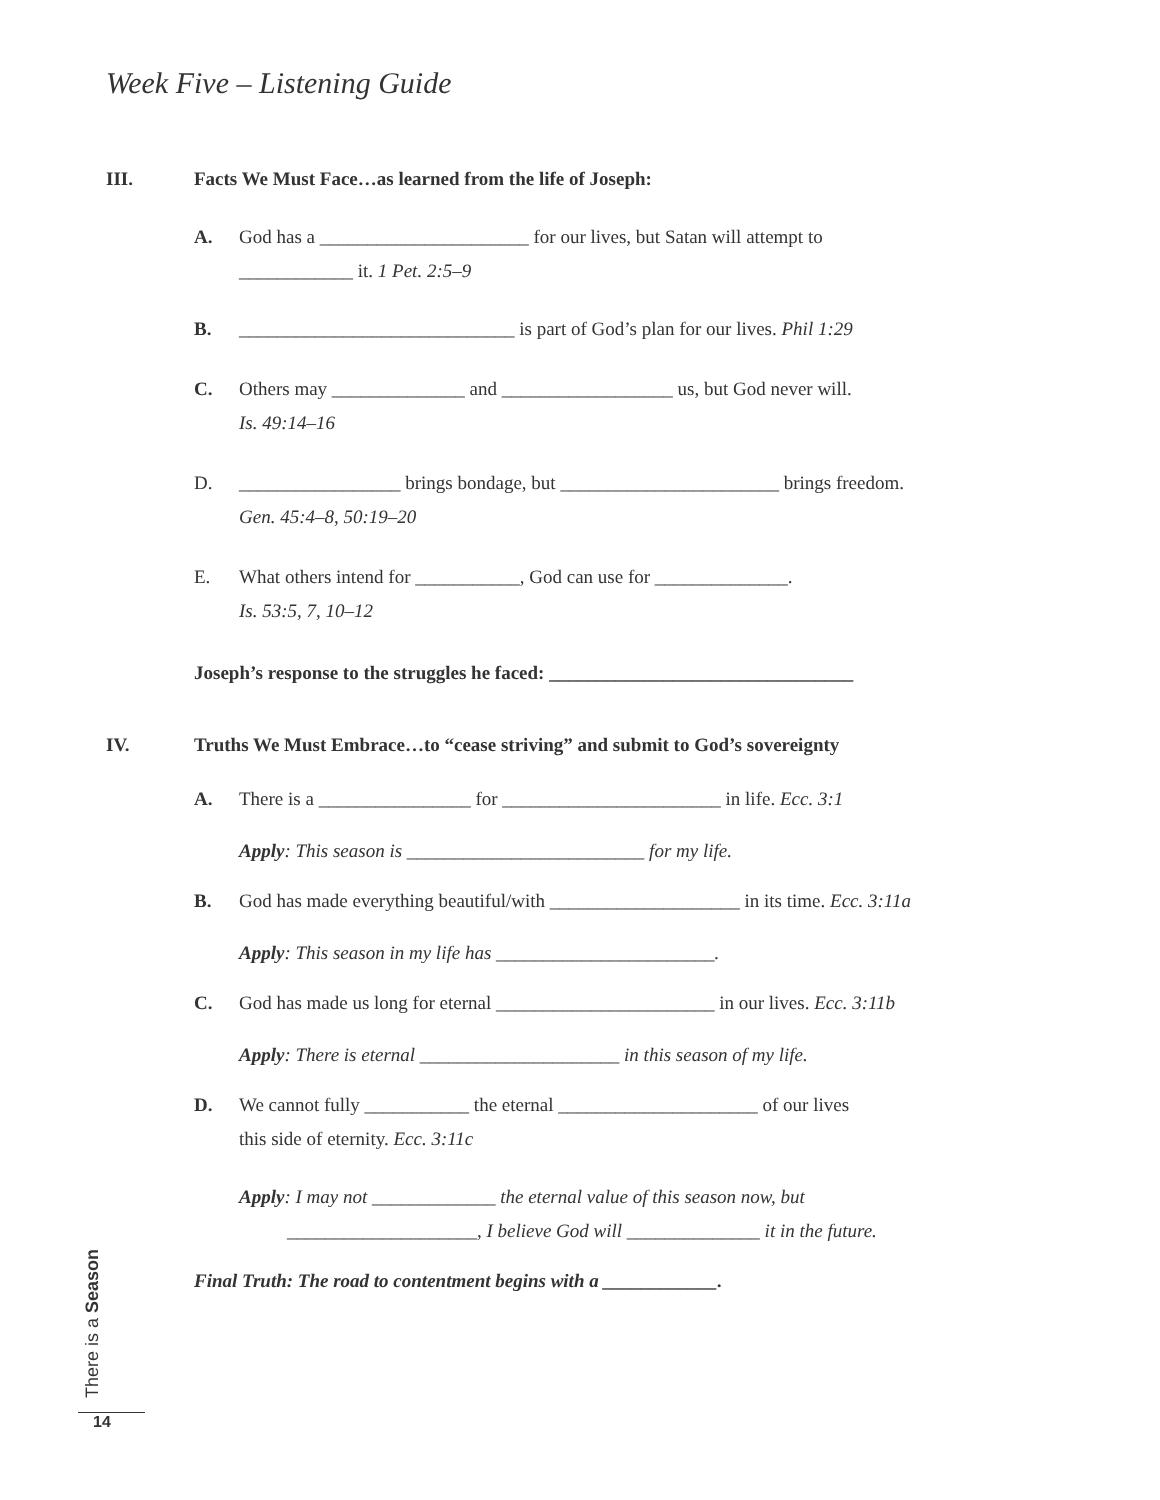Week Five – Listening Guide
III. Facts We Must Face…as learned from the life of Joseph:
A. God has a ______________________ for our lives, but Satan will attempt to
____________ it. 1 Pet. 2:5–9
B. _____________________________ is part of God’s plan for our lives. Phil 1:29
C. Others may ______________ and __________________ us, but God never will.
Is. 49:14–16
D. _________________ brings bondage, but _______________________ brings freedom.
Gen. 45:4–8, 50:19–20
E. What others intend for ___________, God can use for ______________.
Is. 53:5, 7, 10–12
Joseph’s response to the struggles he faced: ________________________________
IV. Truths We Must Embrace…to “cease striving” and submit to God’s sovereignty
A. There is a ________________ for _______________________ in life. Ecc. 3:1
Apply: This season is _________________________ for my life.
B. God has made everything beautiful/with ____________________ in its time. Ecc. 3:11a
Apply: This season in my life has _______________________.
C. God has made us long for eternal _______________________ in our lives. Ecc. 3:11b
Apply: There is eternal _____________________ in this season of my life.
D. We cannot fully ___________ the eternal _____________________ of our lives
this side of eternity. Ecc. 3:11c
Apply: I may not _____________ the eternal value of this season now, but
____________________, I believe God will ______________ it in the future.
Final Truth: The road to contentment begins with a ____________.
There is a Season
14